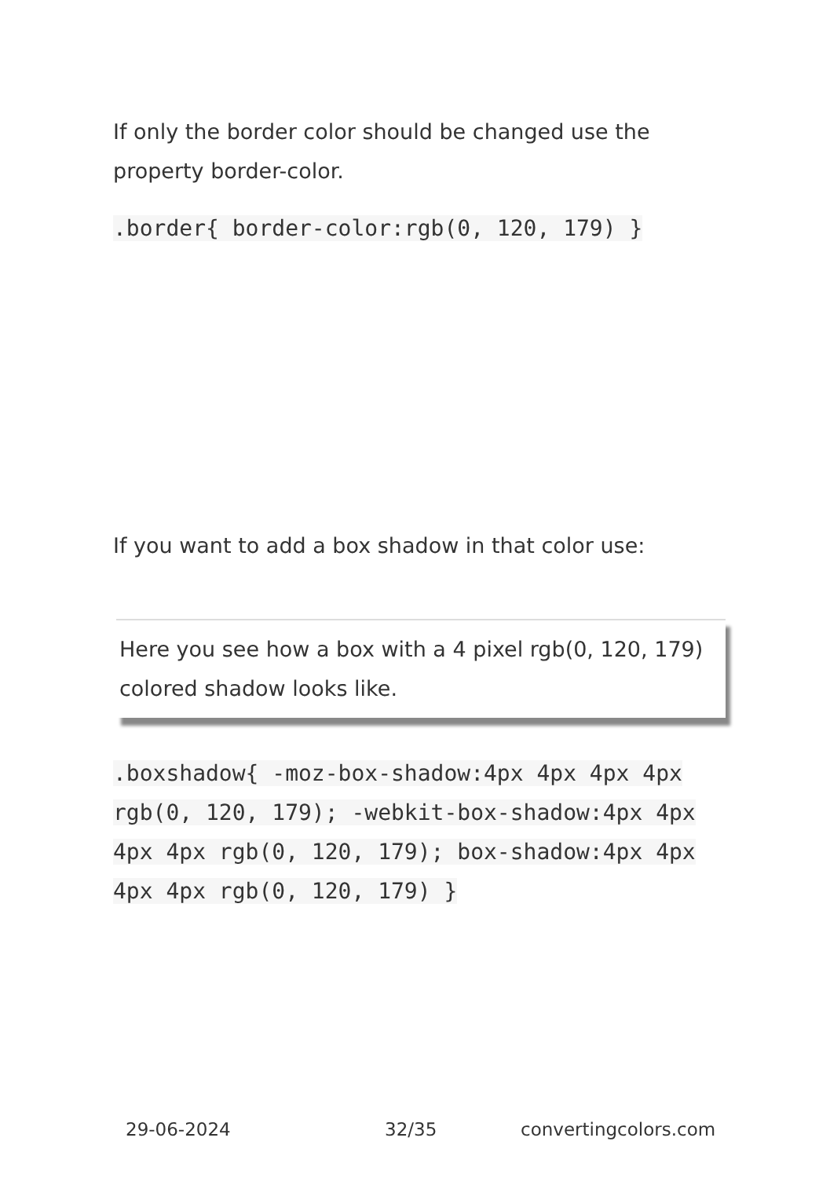If only the border color should be changed use the property border-color.
.border{ border-color:rgb(0, 120, 179) }
If you want to add a box shadow in that color use:
Here you see how a box with a 4 pixel rgb(0, 120, 179) colored shadow looks like.
.boxshadow{ -moz-box-shadow:4px 4px 4px 4px rgb(0, 120, 179); -webkit-box-shadow:4px 4px 4px 4px rgb(0, 120, 179); box-shadow:4px 4px 4px 4px rgb(0, 120, 179) }
29-06-2024 32/35 convertingcolors.com